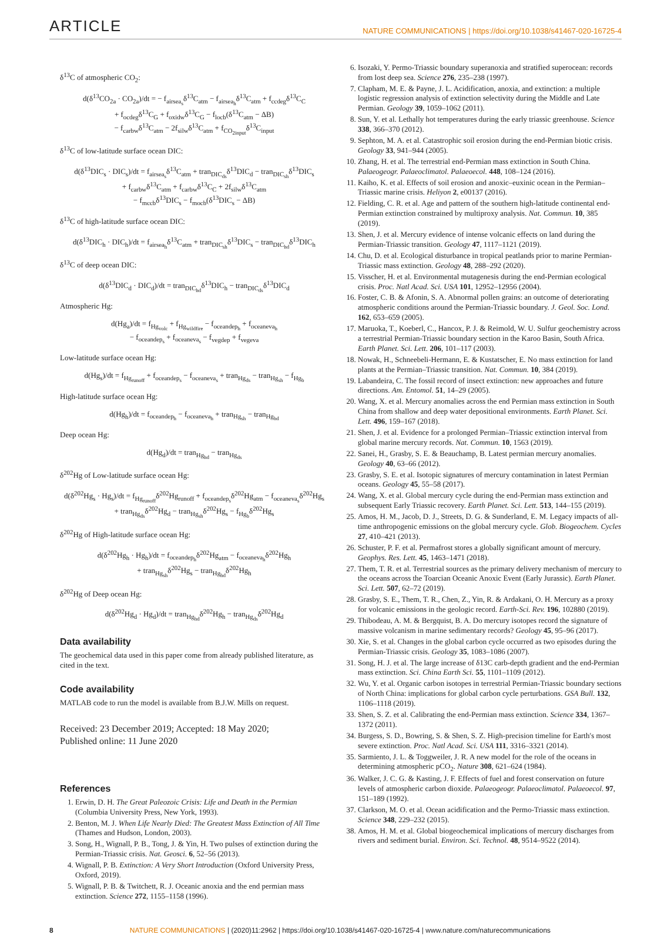ARTICLE
NATURE COMMUNICATIONS | https://doi.org/10.1038/s41467-020-16725-4
δ<sup>13</sup>C of atmospheric CO<sub>2</sub>:
d(δ<sup>13</sup>CO<sub>2a</sub> · CO<sub>2a</sub>)/dt = − f<sub>airsea<sub>s</sub></sub>δ<sup>13</sup>C<sub>atm</sub> − f<sub>airsea<sub>h</sub></sub>δ<sup>13</sup>C<sub>atm</sub> + f<sub>ccdeg</sub>δ<sup>13</sup>C<sub>C</sub>
+ f<sub>ocdeg</sub>δ<sup>13</sup>C<sub>G</sub> + f<sub>oxidw</sub>δ<sup>13</sup>C<sub>G</sub> − f<sub>locb</sub>(δ<sup>13</sup>C<sub>atm</sub> − ΔB)
− f<sub>carbw</sub>δ<sup>13</sup>C<sub>atm</sub> − 2f<sub>silw</sub>δ<sup>13</sup>C<sub>atm</sub> + f<sub>CO<sub>2input</sub></sub>δ<sup>13</sup>C<sub>input</sub>
δ<sup>13</sup>C of low-latitude surface ocean DIC:
d(δ<sup>13</sup>DIC<sub>s</sub> · DIC<sub>s</sub>)/dt = f<sub>airsea<sub>s</sub></sub>δ<sup>13</sup>C<sub>atm</sub> + tran<sub>DIC<sub>ds</sub></sub>δ<sup>13</sup>DIC<sub>d</sub> − tran<sub>DIC<sub>sh</sub></sub>δ<sup>13</sup>DIC<sub>s</sub>
+ f<sub>carbw</sub>δ<sup>13</sup>C<sub>atm</sub> + f<sub>carbw</sub>δ<sup>13</sup>C<sub>C</sub> + 2f<sub>silw</sub>δ<sup>13</sup>C<sub>atm</sub>
− f<sub>mccb</sub>δ<sup>13</sup>DIC<sub>s</sub> − f<sub>mocb</sub>(δ<sup>13</sup>DIC<sub>s</sub> − ΔB)
δ<sup>13</sup>C of high-latitude surface ocean DIC:
d(δ<sup>13</sup>DIC<sub>h</sub> · DIC<sub>h</sub>)/dt = f<sub>airsea<sub>h</sub></sub>δ<sup>13</sup>C<sub>atm</sub> + tran<sub>DIC<sub>sh</sub></sub>δ<sup>13</sup>DIC<sub>s</sub> − tran<sub>DIC<sub>hd</sub></sub>δ<sup>13</sup>DIC<sub>h</sub>
δ<sup>13</sup>C of deep ocean DIC:
d(δ<sup>13</sup>DIC<sub>d</sub> · DIC<sub>d</sub>)/dt = tran<sub>DIC<sub>hd</sub></sub>δ<sup>13</sup>DIC<sub>h</sub> − tran<sub>DIC<sub>ds</sub></sub>δ<sup>13</sup>DIC<sub>d</sub>
Atmospheric Hg:
d(Hg<sub>a</sub>)/dt = f<sub>Hg<sub>volc</sub></sub> + f<sub>Hg<sub>wildfire</sub></sub> − f<sub>oceandep<sub>h</sub></sub> + f<sub>oceaneva<sub>h</sub></sub>
− f<sub>oceandep<sub>s</sub></sub> + f<sub>oceaneva<sub>s</sub></sub> − f<sub>vegdep</sub> + f<sub>vegeva</sub>
Low-latitude surface ocean Hg:
d(Hg<sub>s</sub>)/dt = f<sub>Hg<sub>runoff</sub></sub> + f<sub>oceandep<sub>s</sub></sub> − f<sub>oceaneva<sub>s</sub></sub> + tran<sub>Hg<sub>ds</sub></sub> − tran<sub>Hg<sub>sh</sub></sub> − f<sub>Hg<sub>b</sub></sub>
High-latitude surface ocean Hg:
d(Hg<sub>h</sub>)/dt = f<sub>oceandep<sub>h</sub></sub> − f<sub>oceaneva<sub>h</sub></sub> + tran<sub>Hg<sub>sh</sub></sub> − tran<sub>Hg<sub>hd</sub></sub>
Deep ocean Hg:
d(Hg<sub>d</sub>)/dt = tran<sub>Hg<sub>hd</sub></sub> − tran<sub>Hg<sub>ds</sub></sub>
δ<sup>202</sup>Hg of Low-latitude surface ocean Hg:
d(δ<sup>202</sup>Hg<sub>s</sub> · Hg<sub>s</sub>)/dt = f<sub>Hg<sub>runoff</sub></sub>δ<sup>202</sup>Hg<sub>runoff</sub> + f<sub>oceandep<sub>s</sub></sub>δ<sup>202</sup>Hg<sub>atm</sub> − f<sub>oceaneva<sub>s</sub></sub>δ<sup>202</sup>Hg<sub>s</sub>
+ tran<sub>Hg<sub>ds</sub></sub>δ<sup>202</sup>Hg<sub>d</sub> − tran<sub>Hg<sub>sh</sub></sub>δ<sup>202</sup>Hg<sub>s</sub> − f<sub>Hg<sub>b</sub></sub>δ<sup>202</sup>Hg<sub>s</sub>
δ<sup>202</sup>Hg of High-latitude surface ocean Hg:
d(δ<sup>202</sup>Hg<sub>h</sub> · Hg<sub>h</sub>)/dt = f<sub>oceandep<sub>h</sub></sub>δ<sup>202</sup>Hg<sub>atm</sub> − f<sub>oceaneva<sub>h</sub></sub>δ<sup>202</sup>Hg<sub>h</sub>
+ tran<sub>Hg<sub>sh</sub></sub>δ<sup>202</sup>Hg<sub>s</sub> − tran<sub>Hg<sub>hd</sub></sub>δ<sup>202</sup>Hg<sub>h</sub>
δ<sup>202</sup>Hg of Deep ocean Hg:
d(δ<sup>202</sup>Hg<sub>d</sub> · Hg<sub>d</sub>)/dt = tran<sub>Hg<sub>hd</sub></sub>δ<sup>202</sup>Hg<sub>h</sub> − tran<sub>Hg<sub>ds</sub></sub>δ<sup>202</sup>Hg<sub>d</sub>
Data availability
The geochemical data used in this paper come from already published literature, as cited in the text.
Code availability
MATLAB code to run the model is available from B.J.W. Mills on request.
Received: 23 December 2019; Accepted: 18 May 2020;
Published online: 11 June 2020
References
1. Erwin, D. H. The Great Paleozoic Crisis: Life and Death in the Permian (Columbia University Press, New York, 1993).
2. Benton, M. J. When Life Nearly Died: The Greatest Mass Extinction of All Time (Thames and Hudson, London, 2003).
3. Song, H., Wignall, P. B., Tong, J. & Yin, H. Two pulses of extinction during the Permian-Triassic crisis. Nat. Geosci. 6, 52–56 (2013).
4. Wignall, P. B. Extinction: A Very Short Introduction (Oxford University Press, Oxford, 2019).
5. Wignall, P. B. & Twitchett, R. J. Oceanic anoxia and the end permian mass extinction. Science 272, 1155–1158 (1996).
6. Isozaki, Y. Permo-Triassic boundary superanoxia and stratified superocean: records from lost deep sea. Science 276, 235–238 (1997).
7. Clapham, M. E. & Payne, J. L. Acidification, anoxia, and extinction: a multiple logistic regression analysis of extinction selectivity during the Middle and Late Permian. Geology 39, 1059–1062 (2011).
8. Sun, Y. et al. Lethally hot temperatures during the early triassic greenhouse. Science 338, 366–370 (2012).
9. Sephton, M. A. et al. Catastrophic soil erosion during the end-Permian biotic crisis. Geology 33, 941–944 (2005).
10. Zhang, H. et al. The terrestrial end-Permian mass extinction in South China. Palaeogeogr. Palaeoclimatol. Palaeoecol. 448, 108–124 (2016).
11. Kaiho, K. et al. Effects of soil erosion and anoxic–euxinic ocean in the Permian–Triassic marine crisis. Heliyon 2, e00137 (2016).
12. Fielding, C. R. et al. Age and pattern of the southern high-latitude continental end-Permian extinction constrained by multiproxy analysis. Nat. Commun. 10, 385 (2019).
13. Shen, J. et al. Mercury evidence of intense volcanic effects on land during the Permian-Triassic transition. Geology 47, 1117–1121 (2019).
14. Chu, D. et al. Ecological disturbance in tropical peatlands prior to marine Permian-Triassic mass extinction. Geology 48, 288–292 (2020).
15. Visscher, H. et al. Environmental mutagenesis during the end-Permian ecological crisis. Proc. Natl Acad. Sci. USA 101, 12952–12956 (2004).
16. Foster, C. B. & Afonin, S. A. Abnormal pollen grains: an outcome of deteriorating atmospheric conditions around the Permian-Triassic boundary. J. Geol. Soc. Lond. 162, 653–659 (2005).
17. Maruoka, T., Koeberl, C., Hancox, P. J. & Reimold, W. U. Sulfur geochemistry across a terrestrial Permian-Triassic boundary section in the Karoo Basin, South Africa. Earth Planet. Sci. Lett. 206, 101–117 (2003).
18. Nowak, H., Schneebeli-Hermann, E. & Kustatscher, E. No mass extinction for land plants at the Permian–Triassic transition. Nat. Commun. 10, 384 (2019).
19. Labandeira, C. The fossil record of insect extinction: new approaches and future directions. Am. Entomol. 51, 14–29 (2005).
20. Wang, X. et al. Mercury anomalies across the end Permian mass extinction in South China from shallow and deep water depositional environments. Earth Planet. Sci. Lett. 496, 159–167 (2018).
21. Shen, J. et al. Evidence for a prolonged Permian–Triassic extinction interval from global marine mercury records. Nat. Commun. 10, 1563 (2019).
22. Sanei, H., Grasby, S. E. & Beauchamp, B. Latest permian mercury anomalies. Geology 40, 63–66 (2012).
23. Grasby, S. E. et al. Isotopic signatures of mercury contamination in latest Permian oceans. Geology 45, 55–58 (2017).
24. Wang, X. et al. Global mercury cycle during the end-Permian mass extinction and subsequent Early Triassic recovery. Earth Planet. Sci. Lett. 513, 144–155 (2019).
25. Amos, H. M., Jacob, D. J., Streets, D. G. & Sunderland, E. M. Legacy impacts of all-time anthropogenic emissions on the global mercury cycle. Glob. Biogeochem. Cycles 27, 410–421 (2013).
26. Schuster, P. F. et al. Permafrost stores a globally significant amount of mercury. Geophys. Res. Lett. 45, 1463–1471 (2018).
27. Them, T. R. et al. Terrestrial sources as the primary delivery mechanism of mercury to the oceans across the Toarcian Oceanic Anoxic Event (Early Jurassic). Earth Planet. Sci. Lett. 507, 62–72 (2019).
28. Grasby, S. E., Them, T. R., Chen, Z., Yin, R. & Ardakani, O. H. Mercury as a proxy for volcanic emissions in the geologic record. Earth-Sci. Rev. 196, 102880 (2019).
29. Thibodeau, A. M. & Bergquist, B. A. Do mercury isotopes record the signature of massive volcanism in marine sedimentary records? Geology 45, 95–96 (2017).
30. Xie, S. et al. Changes in the global carbon cycle occurred as two episodes during the Permian-Triassic crisis. Geology 35, 1083–1086 (2007).
31. Song, H. J. et al. The large increase of δ13C carb-depth gradient and the end-Permian mass extinction. Sci. China Earth Sci. 55, 1101–1109 (2012).
32. Wu, Y. et al. Organic carbon isotopes in terrestrial Permian-Triassic boundary sections of North China: implications for global carbon cycle perturbations. GSA Bull. 132, 1106–1118 (2019).
33. Shen, S. Z. et al. Calibrating the end-Permian mass extinction. Science 334, 1367–1372 (2011).
34. Burgess, S. D., Bowring, S. & Shen, S. Z. High-precision timeline for Earth′s most severe extinction. Proc. Natl Acad. Sci. USA 111, 3316–3321 (2014).
35. Sarmiento, J. L. & Toggweiler, J. R. A new model for the role of the oceans in determining atmospheric pCO<sub>2</sub>. Nature 308, 621–624 (1984).
36. Walker, J. C. G. & Kasting, J. F. Effects of fuel and forest conservation on future levels of atmospheric carbon dioxide. Palaeogeogr. Palaeoclimatol. Palaeoecol. 97, 151–189 (1992).
37. Clarkson, M. O. et al. Ocean acidification and the Permo-Triassic mass extinction. Science 348, 229–232 (2015).
38. Amos, H. M. et al. Global biogeochemical implications of mercury discharges from rivers and sediment burial. Environ. Sci. Technol. 48, 9514–9522 (2014).
8 NATURE COMMUNICATIONS | (2020)11:2962 | https://doi.org/10.1038/s41467-020-16725-4 | www.nature.com/naturecommunications